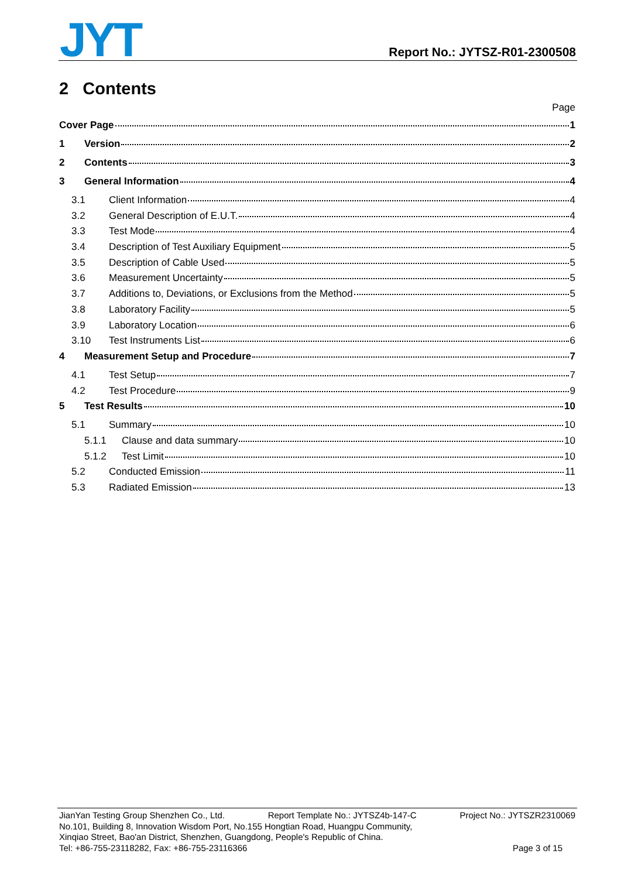JYT Report No.: JYTSZ-R01-2300508
2 Contents
Page
Cover Page 1
1 Version 2
2 Contents 3
3 General Information 4
3.1 Client Information 4
3.2 General Description of E.U.T. 4
3.3 Test Mode 4
3.4 Description of Test Auxiliary Equipment 5
3.5 Description of Cable Used 5
3.6 Measurement Uncertainty 5
3.7 Additions to, Deviations, or Exclusions from the Method 5
3.8 Laboratory Facility 5
3.9 Laboratory Location 6
3.10 Test Instruments List 6
4 Measurement Setup and Procedure 7
4.1 Test Setup 7
4.2 Test Procedure 9
5 Test Results 10
5.1 Summary 10
5.1.1 Clause and data summary 10
5.1.2 Test Limit 10
5.2 Conducted Emission 11
5.3 Radiated Emission 13
JianYan Testing Group Shenzhen Co., Ltd. Report Template No.: JYTSZ4b-147-C Project No.: JYTSZR2310069
No.101, Building 8, Innovation Wisdom Port, No.155 Hongtian Road, Huangpu Community,
Xinqiao Street, Bao'an District, Shenzhen, Guangdong, People's Republic of China.
Tel: +86-755-23118282, Fax: +86-755-23116366 Page 3 of 15